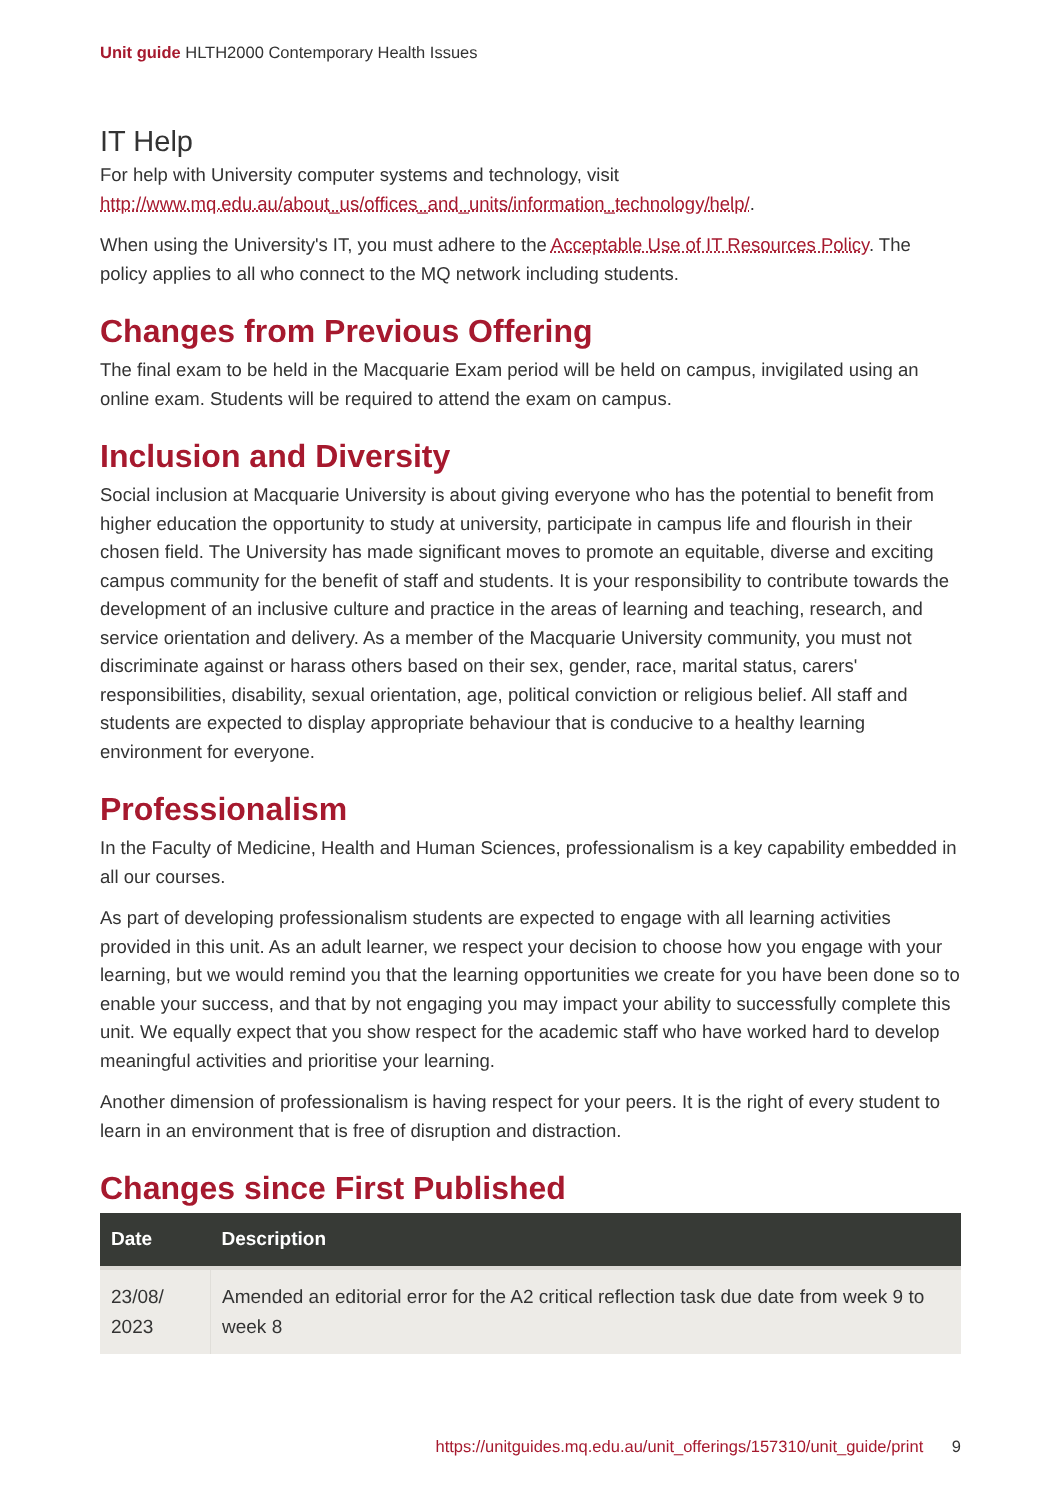Unit guide HLTH2000 Contemporary Health Issues
IT Help
For help with University computer systems and technology, visit http://www.mq.edu.au/about_us/offices_and_units/information_technology/help/.
When using the University's IT, you must adhere to the Acceptable Use of IT Resources Policy. The policy applies to all who connect to the MQ network including students.
Changes from Previous Offering
The final exam to be held in the Macquarie Exam period will be held on campus, invigilated using an online exam. Students will be required to attend the exam on campus.
Inclusion and Diversity
Social inclusion at Macquarie University is about giving everyone who has the potential to benefit from higher education the opportunity to study at university, participate in campus life and flourish in their chosen field. The University has made significant moves to promote an equitable, diverse and exciting campus community for the benefit of staff and students. It is your responsibility to contribute towards the development of an inclusive culture and practice in the areas of learning and teaching, research, and service orientation and delivery. As a member of the Macquarie University community, you must not discriminate against or harass others based on their sex, gender, race, marital status, carers' responsibilities, disability, sexual orientation, age, political conviction or religious belief. All staff and students are expected to display appropriate behaviour that is conducive to a healthy learning environment for everyone.
Professionalism
In the Faculty of Medicine, Health and Human Sciences, professionalism is a key capability embedded in all our courses.
As part of developing professionalism students are expected to engage with all learning activities provided in this unit. As an adult learner, we respect your decision to choose how you engage with your learning, but we would remind you that the learning opportunities we create for you have been done so to enable your success, and that by not engaging you may impact your ability to successfully complete this unit. We equally expect that you show respect for the academic staff who have worked hard to develop meaningful activities and prioritise your learning.
Another dimension of professionalism is having respect for your peers. It is the right of every student to learn in an environment that is free of disruption and distraction.
Changes since First Published
| Date | Description |
| --- | --- |
| 23/08/ 2023 | Amended an editorial error for the A2 critical reflection task due date from week 9 to week 8 |
https://unitguides.mq.edu.au/unit_offerings/157310/unit_guide/print 9